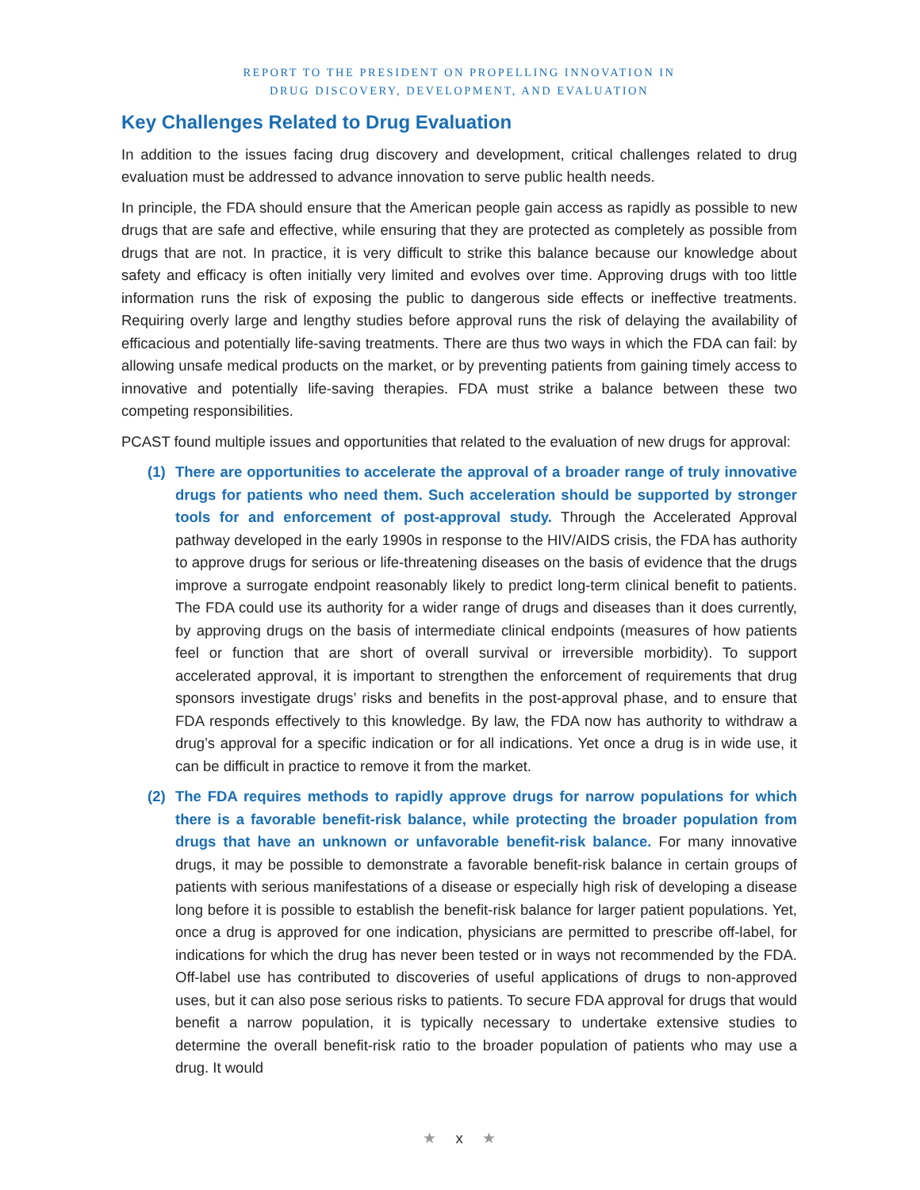REPORT TO THE PRESIDENT ON PROPELLING INNOVATION IN
DRUG DISCOVERY, DEVELOPMENT, AND EVALUATION
Key Challenges Related to Drug Evaluation
In addition to the issues facing drug discovery and development, critical challenges related to drug evaluation must be addressed to advance innovation to serve public health needs.
In principle, the FDA should ensure that the American people gain access as rapidly as possible to new drugs that are safe and effective, while ensuring that they are protected as completely as possible from drugs that are not. In practice, it is very difficult to strike this balance because our knowledge about safety and efficacy is often initially very limited and evolves over time. Approving drugs with too little information runs the risk of exposing the public to dangerous side effects or ineffective treatments. Requiring overly large and lengthy studies before approval runs the risk of delaying the availability of efficacious and potentially life-saving treatments. There are thus two ways in which the FDA can fail: by allowing unsafe medical products on the market, or by preventing patients from gaining timely access to innovative and potentially life-saving therapies. FDA must strike a balance between these two competing responsibilities.
PCAST found multiple issues and opportunities that related to the evaluation of new drugs for approval:
(1) There are opportunities to accelerate the approval of a broader range of truly innovative drugs for patients who need them. Such acceleration should be supported by stronger tools for and enforcement of post-approval study. Through the Accelerated Approval pathway developed in the early 1990s in response to the HIV/AIDS crisis, the FDA has authority to approve drugs for serious or life-threatening diseases on the basis of evidence that the drugs improve a surrogate endpoint reasonably likely to predict long-term clinical benefit to patients. The FDA could use its authority for a wider range of drugs and diseases than it does currently, by approving drugs on the basis of intermediate clinical endpoints (measures of how patients feel or function that are short of overall survival or irreversible morbidity). To support accelerated approval, it is important to strengthen the enforcement of requirements that drug sponsors investigate drugs’ risks and benefits in the post-approval phase, and to ensure that FDA responds effectively to this knowledge. By law, the FDA now has authority to withdraw a drug’s approval for a specific indication or for all indications. Yet once a drug is in wide use, it can be difficult in practice to remove it from the market.
(2) The FDA requires methods to rapidly approve drugs for narrow populations for which there is a favorable benefit-risk balance, while protecting the broader population from drugs that have an unknown or unfavorable benefit-risk balance. For many innovative drugs, it may be possible to demonstrate a favorable benefit-risk balance in certain groups of patients with serious manifestations of a disease or especially high risk of developing a disease long before it is possible to establish the benefit-risk balance for larger patient populations. Yet, once a drug is approved for one indication, physicians are permitted to prescribe off-label, for indications for which the drug has never been tested or in ways not recommended by the FDA. Off-label use has contributed to discoveries of useful applications of drugs to non-approved uses, but it can also pose serious risks to patients. To secure FDA approval for drugs that would benefit a narrow population, it is typically necessary to undertake extensive studies to determine the overall benefit-risk ratio to the broader population of patients who may use a drug. It would
★ x ★